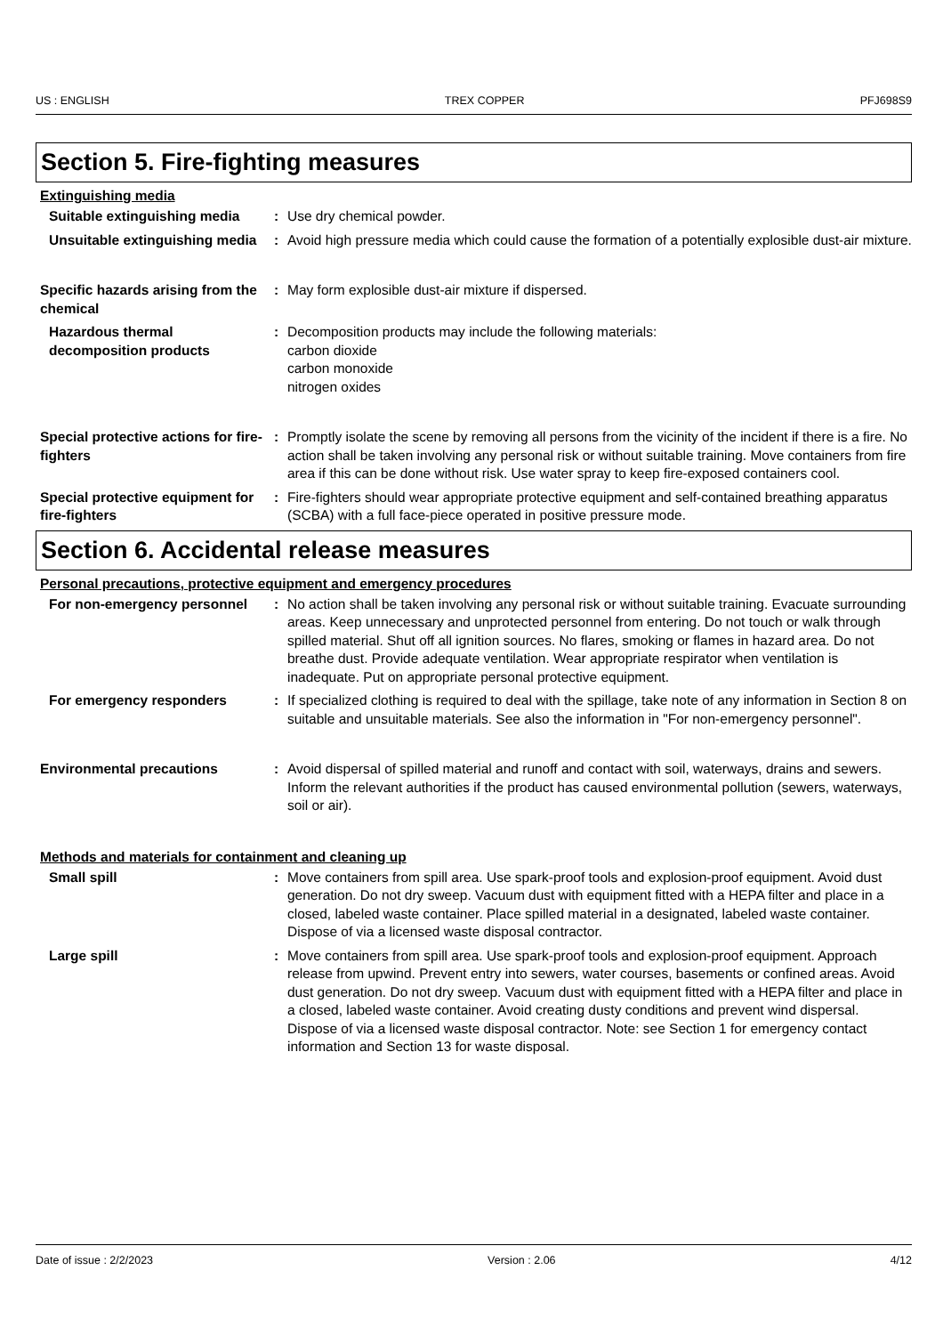US : ENGLISH TREX COPPER PFJ698S9
Section 5. Fire-fighting measures
Extinguishing media
Suitable extinguishing media
: Use dry chemical powder.
Unsuitable extinguishing media
: Avoid high pressure media which could cause the formation of a potentially explosible dust-air mixture.
Specific hazards arising from the chemical
: May form explosible dust-air mixture if dispersed.
Hazardous thermal decomposition products
: Decomposition products may include the following materials:
carbon dioxide
carbon monoxide
nitrogen oxides
Special protective actions for fire-fighters
: Promptly isolate the scene by removing all persons from the vicinity of the incident if there is a fire. No action shall be taken involving any personal risk or without suitable training. Move containers from fire area if this can be done without risk. Use water spray to keep fire-exposed containers cool.
Special protective equipment for fire-fighters
: Fire-fighters should wear appropriate protective equipment and self-contained breathing apparatus (SCBA) with a full face-piece operated in positive pressure mode.
Section 6. Accidental release measures
Personal precautions, protective equipment and emergency procedures
For non-emergency personnel
: No action shall be taken involving any personal risk or without suitable training. Evacuate surrounding areas. Keep unnecessary and unprotected personnel from entering. Do not touch or walk through spilled material. Shut off all ignition sources. No flares, smoking or flames in hazard area. Do not breathe dust. Provide adequate ventilation. Wear appropriate respirator when ventilation is inadequate. Put on appropriate personal protective equipment.
For emergency responders : If specialized clothing is required to deal with the spillage, take note of any information in Section 8 on suitable and unsuitable materials. See also the information in "For non-emergency personnel".
Environmental precautions : Avoid dispersal of spilled material and runoff and contact with soil, waterways, drains and sewers. Inform the relevant authorities if the product has caused environmental pollution (sewers, waterways, soil or air).
Methods and materials for containment and cleaning up
Small spill : Move containers from spill area. Use spark-proof tools and explosion-proof equipment. Avoid dust generation. Do not dry sweep. Vacuum dust with equipment fitted with a HEPA filter and place in a closed, labeled waste container. Place spilled material in a designated, labeled waste container. Dispose of via a licensed waste disposal contractor.
Large spill : Move containers from spill area. Use spark-proof tools and explosion-proof equipment. Approach release from upwind. Prevent entry into sewers, water courses, basements or confined areas. Avoid dust generation. Do not dry sweep. Vacuum dust with equipment fitted with a HEPA filter and place in a closed, labeled waste container. Avoid creating dusty conditions and prevent wind dispersal. Dispose of via a licensed waste disposal contractor. Note: see Section 1 for emergency contact information and Section 13 for waste disposal.
Date of issue : 2/2/2023 Version : 2.06 4/12